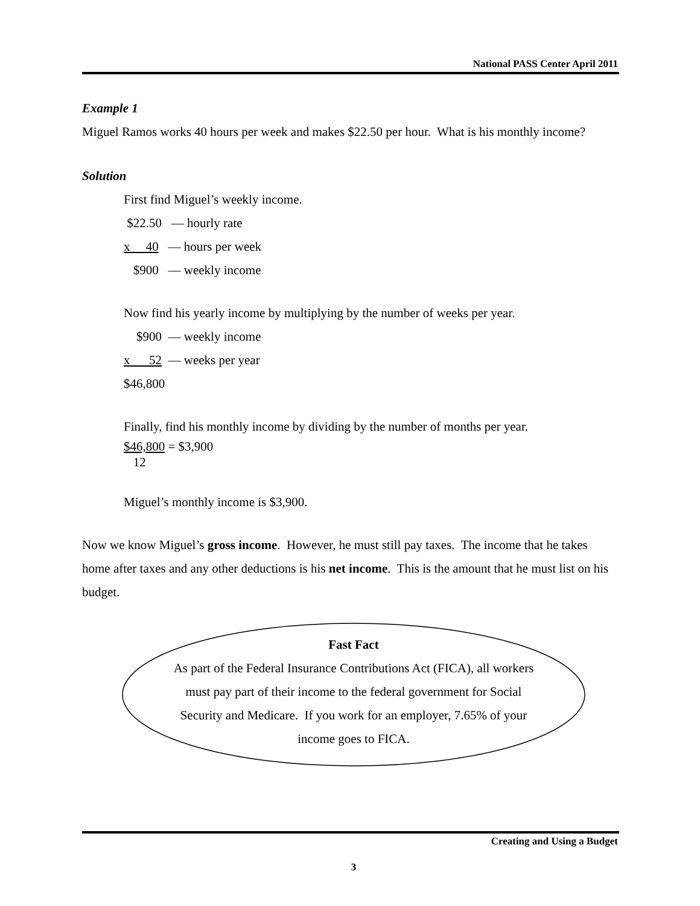National PASS Center April 2011
Example 1
Miguel Ramos works 40 hours per week and makes $22.50 per hour. What is his monthly income?
Solution
First find Miguel’s weekly income.
$22.50 — hourly rate
x 40 — hours per week
$900 — weekly income
Now find his yearly income by multiplying by the number of weeks per year.
$900 — weekly income
x 52 — weeks per year
$46,800
Finally, find his monthly income by dividing by the number of months per year.
$46,800 = $3,900
12
Miguel’s monthly income is $3,900.
Now we know Miguel’s gross income. However, he must still pay taxes. The income that he takes home after taxes and any other deductions is his net income. This is the amount that he must list on his budget.
Fast Fact
As part of the Federal Insurance Contributions Act (FICA), all workers
must pay part of their income to the federal government for Social
Security and Medicare. If you work for an employer, 7.65% of your
income goes to FICA.
Creating and Using a Budget
3